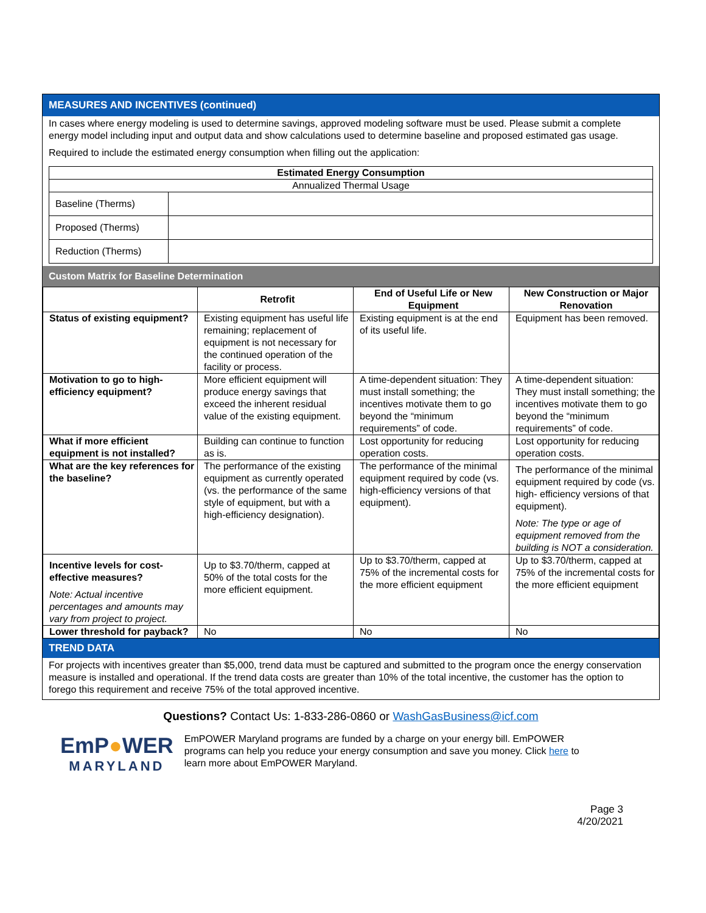MEASURES AND INCENTIVES (continued)
In cases where energy modeling is used to determine savings, approved modeling software must be used. Please submit a complete energy model including input and output data and show calculations used to determine baseline and proposed estimated gas usage.
Required to include the estimated energy consumption when filling out the application:
| Estimated Energy Consumption | |
| Annualized Thermal Usage | |
| Baseline (Therms) | |
| Proposed (Therms) | |
| Reduction (Therms) | |
Custom Matrix for Baseline Determination
| | Retrofit | End of Useful Life or New Equipment | New Construction or Major Renovation |
| Status of existing equipment? | Existing equipment has useful life remaining; replacement of equipment is not necessary for the continued operation of the facility or process. | Existing equipment is at the end of its useful life. | Equipment has been removed. |
| Motivation to go to high-efficiency equipment? | More efficient equipment will produce energy savings that exceed the inherent residual value of the existing equipment. | A time-dependent situation: They must install something; the incentives motivate them to go beyond the “minimum requirements” of code. | A time-dependent situation: They must install something; the incentives motivate them to go beyond the “minimum requirements” of code. |
| What if more efficient equipment is not installed? | Building can continue to function as is. | Lost opportunity for reducing operation costs. | Lost opportunity for reducing operation costs. |
| What are the key references for the baseline? | The performance of the existing equipment as currently operated (vs. the performance of the same style of equipment, but with a high-efficiency designation). | The performance of the minimal equipment required by code (vs. high-efficiency versions of that equipment). | The performance of the minimal equipment required by code (vs. high- efficiency versions of that equipment). Note: The type or age of equipment removed from the building is NOT a consideration. |
| Incentive levels for cost-effective measures? Note: Actual incentive percentages and amounts may vary from project to project. | Up to $3.70/therm, capped at 50% of the total costs for the more efficient equipment. | Up to $3.70/therm, capped at 75% of the incremental costs for the more efficient equipment | Up to $3.70/therm, capped at 75% of the incremental costs for the more efficient equipment |
| Lower threshold for payback? | No | No | No |
TREND DATA
For projects with incentives greater than $5,000, trend data must be captured and submitted to the program once the energy conservation measure is installed and operational. If the trend data costs are greater than 10% of the total incentive, the customer has the option to forego this requirement and receive 75% of the total approved incentive.
Questions? Contact Us: 1-833-286-0860 or WashGasBusiness@icf.com
EmP●WER
MARYLAND
EmPOWER Maryland programs are funded by a charge on your energy bill. EmPOWER programs can help you reduce your energy consumption and save you money. Click here to learn more about EmPOWER Maryland.
Page 3
4/20/2021